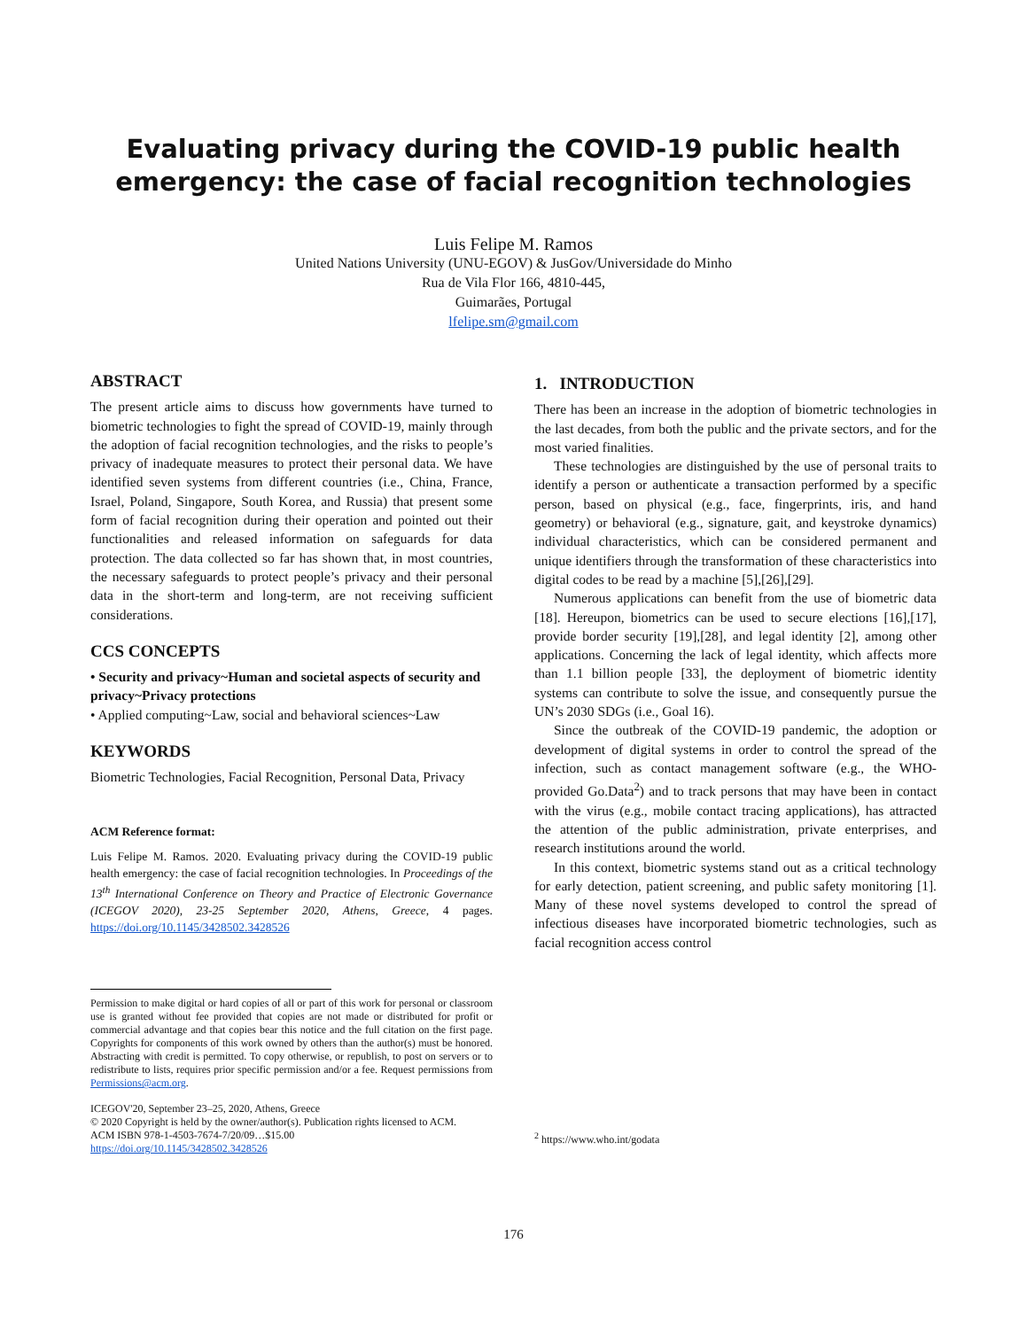Evaluating privacy during the COVID-19 public health
emergency: the case of facial recognition technologies
Luis Felipe M. Ramos
United Nations University (UNU-EGOV) & JusGov/Universidade do Minho
Rua de Vila Flor 166, 4810-445,
Guimarães, Portugal
lfelipe.sm@gmail.com
ABSTRACT
The present article aims to discuss how governments have turned to biometric technologies to fight the spread of COVID-19, mainly through the adoption of facial recognition technologies, and the risks to people’s privacy of inadequate measures to protect their personal data. We have identified seven systems from different countries (i.e., China, France, Israel, Poland, Singapore, South Korea, and Russia) that present some form of facial recognition during their operation and pointed out their functionalities and released information on safeguards for data protection. The data collected so far has shown that, in most countries, the necessary safeguards to protect people’s privacy and their personal data in the short-term and long-term, are not receiving sufficient considerations.
CCS CONCEPTS
• Security and privacy~Human and societal aspects of security and privacy~Privacy protections
• Applied computing~Law, social and behavioral sciences~Law
KEYWORDS
Biometric Technologies, Facial Recognition, Personal Data, Privacy
ACM Reference format:
Luis Felipe M. Ramos. 2020. Evaluating privacy during the COVID-19 public health emergency: the case of facial recognition technologies. In Proceedings of the 13<sup>th</sup> International Conference on Theory and Practice of Electronic Governance (ICEGOV 2020), 23-25 September 2020, Athens, Greece, 4 pages. https://doi.org/10.1145/3428502.3428526
Permission to make digital or hard copies of all or part of this work for personal or classroom use is granted without fee provided that copies are not made or distributed for profit or commercial advantage and that copies bear this notice and the full citation on the first page. Copyrights for components of this work owned by others than the author(s) must be honored. Abstracting with credit is permitted. To copy otherwise, or republish, to post on servers or to redistribute to lists, requires prior specific permission and/or a fee. Request permissions from Permissions@acm.org.
ICEGOV'20, September 23–25, 2020, Athens, Greece
© 2020 Copyright is held by the owner/author(s). Publication rights licensed to ACM.
ACM ISBN 978-1-4503-7674-7/20/09…$15.00
https://doi.org/10.1145/3428502.3428526
1. INTRODUCTION
There has been an increase in the adoption of biometric technologies in the last decades, from both the public and the private sectors, and for the most varied finalities.
These technologies are distinguished by the use of personal traits to identify a person or authenticate a transaction performed by a specific person, based on physical (e.g., face, fingerprints, iris, and hand geometry) or behavioral (e.g., signature, gait, and keystroke dynamics) individual characteristics, which can be considered permanent and unique identifiers through the transformation of these characteristics into digital codes to be read by a machine [5],[26],[29].
Numerous applications can benefit from the use of biometric data [18]. Hereupon, biometrics can be used to secure elections [16],[17], provide border security [19],[28], and legal identity [2], among other applications. Concerning the lack of legal identity, which affects more than 1.1 billion people [33], the deployment of biometric identity systems can contribute to solve the issue, and consequently pursue the UN’s 2030 SDGs (i.e., Goal 16).
Since the outbreak of the COVID-19 pandemic, the adoption or development of digital systems in order to control the spread of the infection, such as contact management software (e.g., the WHO-provided Go.Data<sup>2</sup>) and to track persons that may have been in contact with the virus (e.g., mobile contact tracing applications), has attracted the attention of the public administration, private enterprises, and research institutions around the world.
In this context, biometric systems stand out as a critical technology for early detection, patient screening, and public safety monitoring [1]. Many of these novel systems developed to control the spread of infectious diseases have incorporated biometric technologies, such as facial recognition access control
<sup>2</sup> https://www.who.int/godata
176